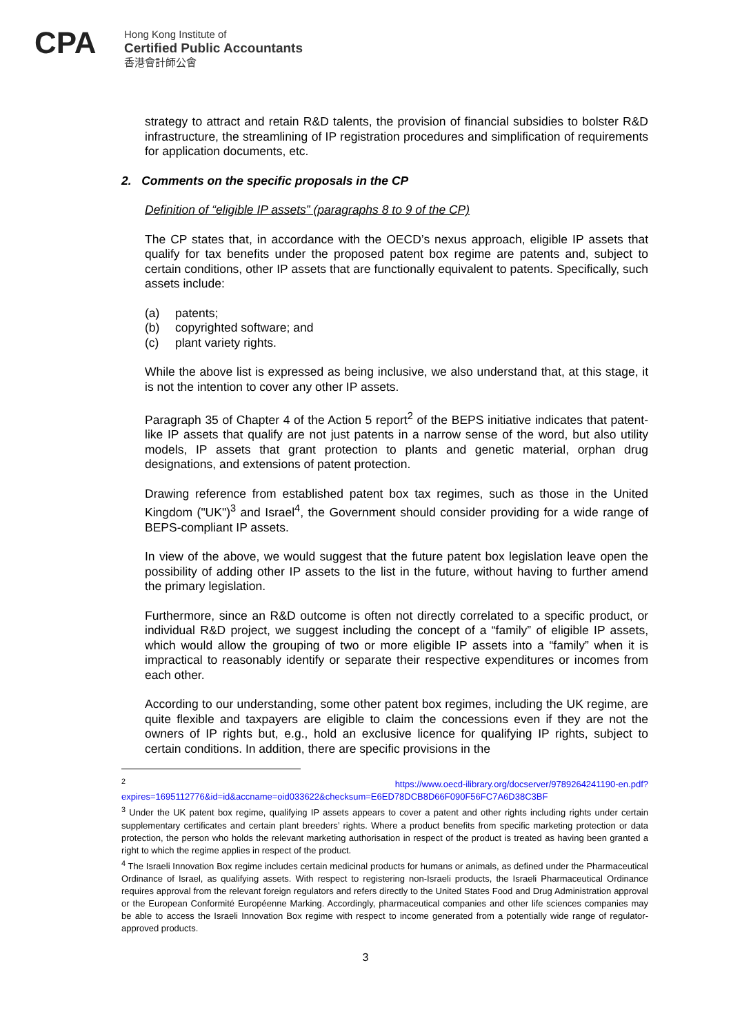CPA
Hong Kong Institute of
Certified Public Accountants
香港會計師公會
strategy to attract and retain R&D talents, the provision of financial subsidies to bolster R&D infrastructure, the streamlining of IP registration procedures and simplification of requirements for application documents, etc.
2. Comments on the specific proposals in the CP
Definition of “eligible IP assets” (paragraphs 8 to 9 of the CP)
The CP states that, in accordance with the OECD’s nexus approach, eligible IP assets that qualify for tax benefits under the proposed patent box regime are patents and, subject to certain conditions, other IP assets that are functionally equivalent to patents. Specifically, such assets include:
(a) patents;
(b) copyrighted software; and
(c) plant variety rights.
While the above list is expressed as being inclusive, we also understand that, at this stage, it is not the intention to cover any other IP assets.
Paragraph 35 of Chapter 4 of the Action 5 report<sup>2</sup> of the BEPS initiative indicates that patent-like IP assets that qualify are not just patents in a narrow sense of the word, but also utility models, IP assets that grant protection to plants and genetic material, orphan drug designations, and extensions of patent protection.
Drawing reference from established patent box tax regimes, such as those in the United Kingdom ("UK")<sup>3</sup> and Israel<sup>4</sup>, the Government should consider providing for a wide range of BEPS-compliant IP assets.
In view of the above, we would suggest that the future patent box legislation leave open the possibility of adding other IP assets to the list in the future, without having to further amend the primary legislation.
Furthermore, since an R&D outcome is often not directly correlated to a specific product, or individual R&D project, we suggest including the concept of a “family” of eligible IP assets, which would allow the grouping of two or more eligible IP assets into a “family” when it is impractical to reasonably identify or separate their respective expenditures or incomes from each other.
According to our understanding, some other patent box regimes, including the UK regime, are quite flexible and taxpayers are eligible to claim the concessions even if they are not the owners of IP rights but, e.g., hold an exclusive licence for qualifying IP rights, subject to certain conditions. In addition, there are specific provisions in the
<sup>2</sup> https://www.oecd-ilibrary.org/docserver/9789264241190-en.pdf?expires=1695112776&id=id&accname=oid033622&checksum=E6ED78DCB8D66F090F56FC7A6D38C3BF
<sup>3</sup> Under the UK patent box regime, qualifying IP assets appears to cover a patent and other rights including rights under certain supplementary certificates and certain plant breeders’ rights. Where a product benefits from specific marketing protection or data protection, the person who holds the relevant marketing authorisation in respect of the product is treated as having been granted a right to which the regime applies in respect of the product.
<sup>4</sup> The Israeli Innovation Box regime includes certain medicinal products for humans or animals, as defined under the Pharmaceutical Ordinance of Israel, as qualifying assets. With respect to registering non-Israeli products, the Israeli Pharmaceutical Ordinance requires approval from the relevant foreign regulators and refers directly to the United States Food and Drug Administration approval or the European Conformité Européenne Marking. Accordingly, pharmaceutical companies and other life sciences companies may be able to access the Israeli Innovation Box regime with respect to income generated from a potentially wide range of regulator-approved products.
3